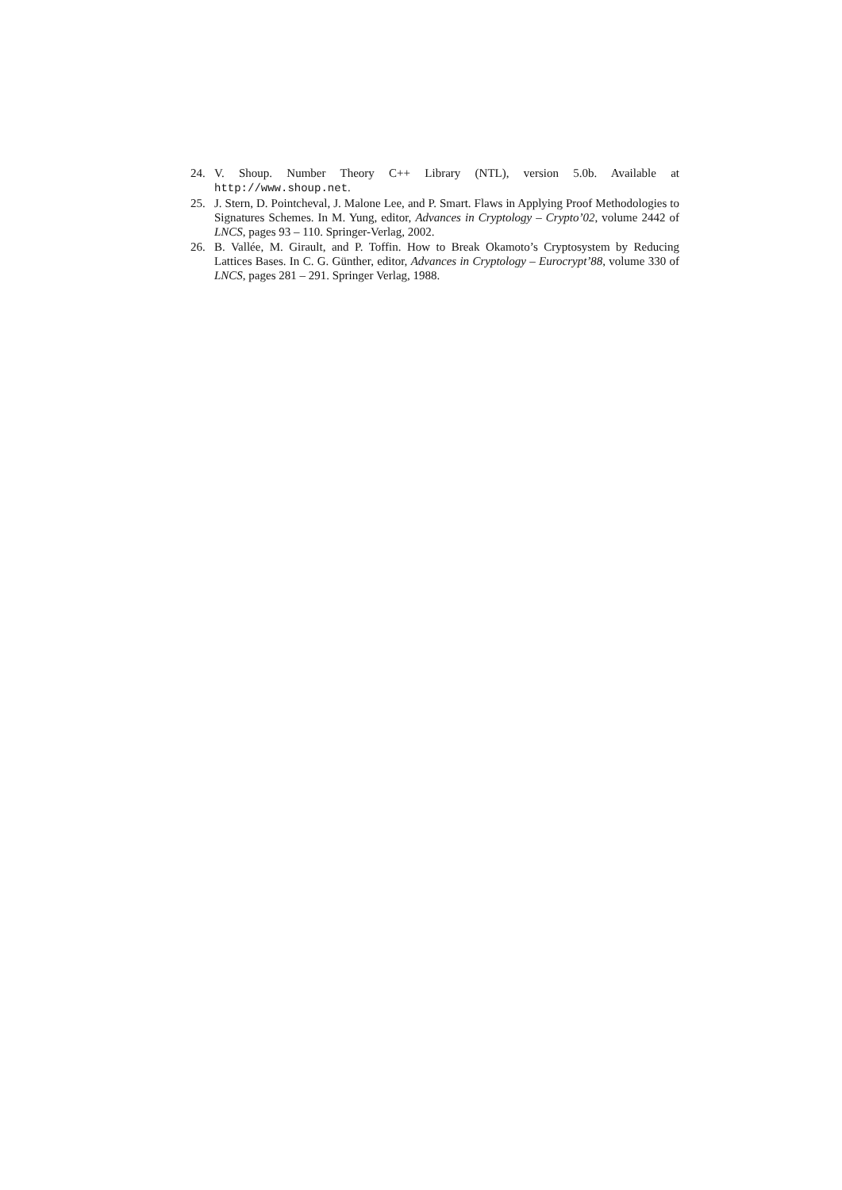24. V. Shoup. Number Theory C++ Library (NTL), version 5.0b. Available at http://www.shoup.net.
25. J. Stern, D. Pointcheval, J. Malone Lee, and P. Smart. Flaws in Applying Proof Methodologies to Signatures Schemes. In M. Yung, editor, Advances in Cryptology – Crypto’02, volume 2442 of LNCS, pages 93 – 110. Springer-Verlag, 2002.
26. B. Vallée, M. Girault, and P. Toffin. How to Break Okamoto’s Cryptosystem by Reducing Lattices Bases. In C. G. Günther, editor, Advances in Cryptology – Eurocrypt’88, volume 330 of LNCS, pages 281 – 291. Springer Verlag, 1988.